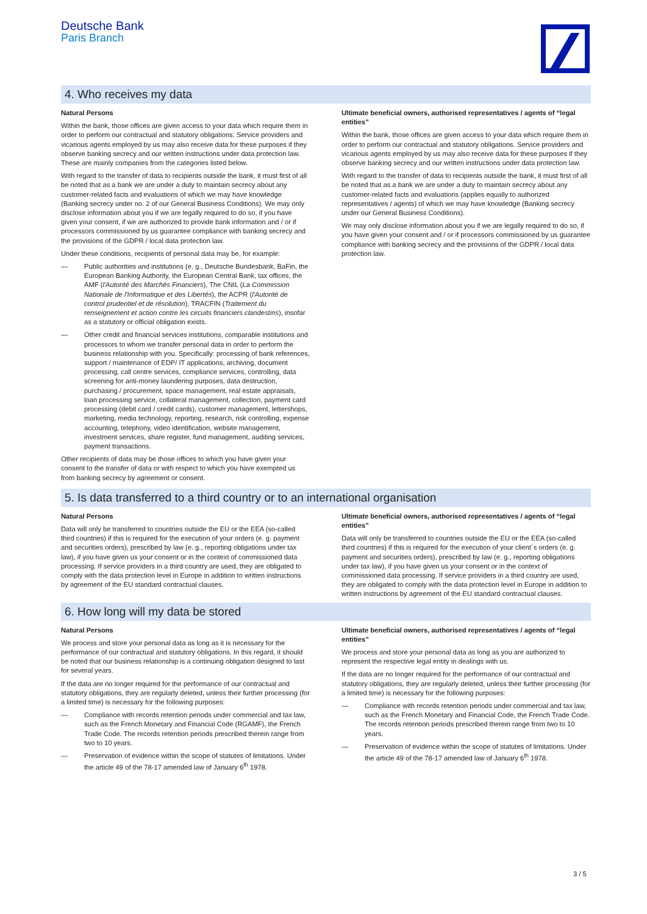Deutsche Bank
Paris Branch
4. Who receives my data
Natural Persons
Within the bank, those offices are given access to your data which require them in order to perform our contractual and statutory obligations. Service providers and vicarious agents employed by us may also receive data for these purposes if they observe banking secrecy and our written instructions under data protection law. These are mainly companies from the categories listed below.
With regard to the transfer of data to recipients outside the bank, it must first of all be noted that as a bank we are under a duty to maintain secrecy about any customer-related facts and evaluations of which we may have knowledge (Banking secrecy under no. 2 of our General Business Conditions). We may only disclose information about you if we are legally required to do so, if you have given your consent, if we are authorized to provide bank information and / or if processors commissioned by us guarantee compliance with banking secrecy and the provisions of the GDPR / local data protection law.
Under these conditions, recipients of personal data may be, for example:
— Public authorities and institutions (e. g., Deutsche Bundesbank, BaFin, the European Banking Authority, the European Central Bank, tax offices, the AMF (l'Autorité des Marchés Financiers), The CNIL (La Commission Nationale de l'Informatique et des Libertés), the ACPR (l'Autorité de control prudentiel et de résolution), TRACFIN (Traitement du renseignement et action contre les circuits financiers clandestins), insofar as a statutory or official obligation exists.
— Other credit and financial services institutions, comparable institutions and processors to whom we transfer personal data in order to perform the business relationship with you. Specifically: processing of bank references, support / maintenance of EDP/ IT applications, archiving, document processing, call centre services, compliance services, controlling, data screening for anti-money laundering purposes, data destruction, purchasing / procurement, space management, real estate appraisals, loan processing service, collateral management, collection, payment card processing (debit card / credit cards), customer management, lettershops, marketing, media technology, reporting, research, risk controlling, expense accounting, telephony, video identification, website management, investment services, share register, fund management, auditing services, payment transactions.
Other recipients of data may be those offices to which you have given your consent to the transfer of data or with respect to which you have exempted us from banking secrecy by agreement or consent.
Ultimate beneficial owners, authorised representatives / agents of “legal entities”
Within the bank, those offices are given access to your data which require them in order to perform our contractual and statutory obligations. Service providers and vicarious agents employed by us may also receive data for these purposes if they observe banking secrecy and our written instructions under data protection law.
With regard to the transfer of data to recipients outside the bank, it must first of all be noted that as a bank we are under a duty to maintain secrecy about any customer-related facts and evaluations (applies equally to authorized representatives / agents) of which we may have knowledge (Banking secrecy under our General Business Conditions).
We may only disclose information about you if we are legally required to do so, if you have given your consent and / or if processors commissioned by us guarantee compliance with banking secrecy and the provisions of the GDPR / local data protection law.
5. Is data transferred to a third country or to an international organisation
Natural Persons
Data will only be transferred to countries outside the EU or the EEA (so-called third countries) if this is required for the execution of your orders (e. g. payment and securities orders), prescribed by law (e. g., reporting obligations under tax law), if you have given us your consent or in the context of commissioned data processing. If service providers in a third country are used, they are obligated to comply with the data protection level in Europe in addition to written instructions by agreement of the EU standard contractual clauses.
Ultimate beneficial owners, authorised representatives / agents of “legal entities”
Data will only be transferred to countries outside the EU or the EEA (so-called third countries) if this is required for the execution of your client´s orders (e. g. payment and securities orders), prescribed by law (e. g., reporting obligations under tax law), if you have given us your consent or in the context of commissioned data processing. If service providers in a third country are used, they are obligated to comply with the data protection level in Europe in addition to written instructions by agreement of the EU standard contractual clauses.
6. How long will my data be stored
Natural Persons
We process and store your personal data as long as it is necessary for the performance of our contractual and statutory obligations. In this regard, it should be noted that our business relationship is a continuing obligation designed to last for several years.
If the data are no longer required for the performance of our contractual and statutory obligations, they are regularly deleted, unless their further processing (for a limited time) is necessary for the following purposes:
— Compliance with records retention periods under commercial and tax law, such as the French Monetary and Financial Code (RGAMF), the French Trade Code. The records retention periods prescribed therein range from two to 10 years.
— Preservation of evidence within the scope of statutes of limitations. Under the article 49 of the 78-17 amended law of January 6<sup>th</sup> 1978.
Ultimate beneficial owners, authorised representatives / agents of “legal entities”
We process and store your personal data as long as you are authorized to represent the respective legal entity in dealings with us.
If the data are no longer required for the performance of our contractual and statutory obligations, they are regularly deleted, unless their further processing (for a limited time) is necessary for the following purposes:
— Compliance with records retention periods under commercial and tax law, such as the French Monetary and Financial Code, the French Trade Code. The records retention periods prescribed therein range from two to 10 years.
— Preservation of evidence within the scope of statutes of limitations. Under the article 49 of the 78-17 amended law of January 6<sup>th</sup> 1978.
3 / 5